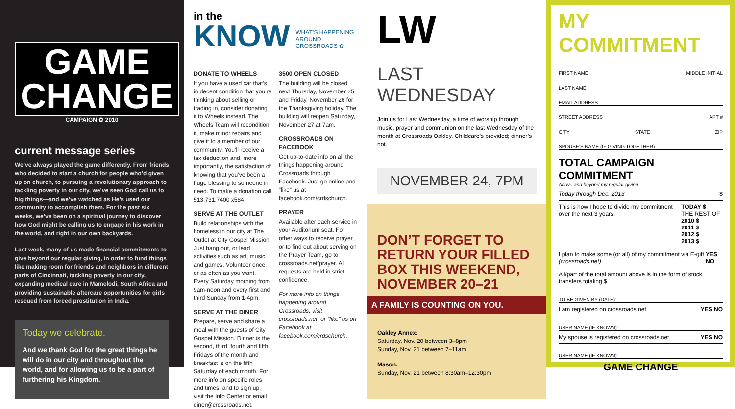GAME
CHANGE
CAMPAIGN ✿ 2010
current message series
We’ve always played the game differently. From friends who decided to start a church for people who’d given up on church, to pursuing a revolutionary approach to tackling poverty in our city, we’ve seen God call us to big things—and we’ve watched as He’s used our community to accomplish them. For the past six weeks, we’ve been on a spiritual journey to discover how God might be calling us to engage in his work in the world, and right in our own backyards.
Last week, many of us made financial commitments to give beyond our regular giving, in order to fund things like making room for friends and neighbors in different parts of Cincinnati, tackling poverty in our city, expanding medical care in Mamelodi, South Africa and providing sustainable aftercare opportunities for girls rescued from forced prostitution in India.
Today we celebrate.
And we thank God for the great things he will do in our city and throughout the world, and for allowing us to be a part of furthering his Kingdom.
in the
KNOW
WHAT’S HAPPENING AROUND CROSSROADS ✿
DONATE TO WHEELS
If you have a used car that’s in decent condition that you’re thinking about selling or trading in, consider donating it to Wheels instead. The Wheels Team will recondition it, make minor repairs and give it to a member of our community. You’ll receive a tax deduction and, more importantly, the satisfaction of knowing that you’ve been a huge blessing to someone in need. To make a donation call 513.731.7400 x584.
SERVE AT THE OUTLET
Build relationships with the homeless in our city at The Outlet at City Gospel Mission. Just hang out, or lead activities such as art, music and games. Volunteer once, or as often as you want. Every Saturday morning from 9am-noon and every first and third Sunday from 1-4pm.
SERVE AT THE DINER
Prepare, serve and share a meal with the guests of City Gospel Mission. Dinner is the second, third, fourth and fifth Fridays of the month and breakfast is on the fifth Saturday of each month. For more info on specific roles and times, and to sign up, visit the Info Center or email diner@crossroads.net.
3500 OPEN CLOSED
The building will be closed next Thursday, November 25 and Friday, November 26 for the Thanksgiving holiday. The building will reopen Saturday, November 27 at 7am.
CROSSROADS ON FACEBOOK
Get up-to-date info on all the things happening around Crossroads through Facebook. Just go online and “like” us at facebook.com/crdschurch.
PRAYER
Available after each service in your Auditorium seat. For other ways to receive prayer, or to find out about serving on the Prayer Team, go to crossroads.net/prayer. All requests are held in strict confidence.
For more info on things happening around Crossroads, visit crossroads.net, or “like” us on Facebook at facebook.com/crdschurch.
LW
LAST WEDNESDAY
Join us for Last Wednesday, a time of worship through music, prayer and communion on the last Wednesday of the month at Crossroads Oakley. Childcare’s provided; dinner’s not.
NOVEMBER 24, 7PM
DON’T FORGET TO RETURN YOUR FILLED BOX THIS WEEKEND, NOVEMBER 20–21
A FAMILY IS COUNTING ON YOU.
Oakley Annex:
Saturday, Nov. 20 between 3–8pm
Sunday, Nov. 21 between 7–11am
Mason:
Sunday, Nov. 21 between 8:30am–12:30pm
MY COMMITMENT
FIRST NAME MIDDLE INITIAL
LAST NAME
EMAIL ADDRESS
STREET ADDRESS APT #
CITY STATE ZIP
SPOUSE’S NAME (IF GIVING TOGETHER)
TOTAL CAMPAIGN COMMITMENT
Above and beyond my regular giving.
Today through Dec. 2013 $
This is how I hope to divide my commitment over the next 3 years: TODAY $
THE REST OF 2010 $
2011 $
2012 $
2013 $
I plan to make some (or all) of my commitment via E-gift (crossroads.net). YES NO
All/part of the total amount above is in the form of stock transfers totaling $
TO BE GIVEN BY (DATE):
I am registered on crossroads.net. YES NO
USER NAME (IF KNOWN):
My spouse is registered on crossroads.net. YES NO
USER NAME (IF KNOWN):
GAME CHANGE